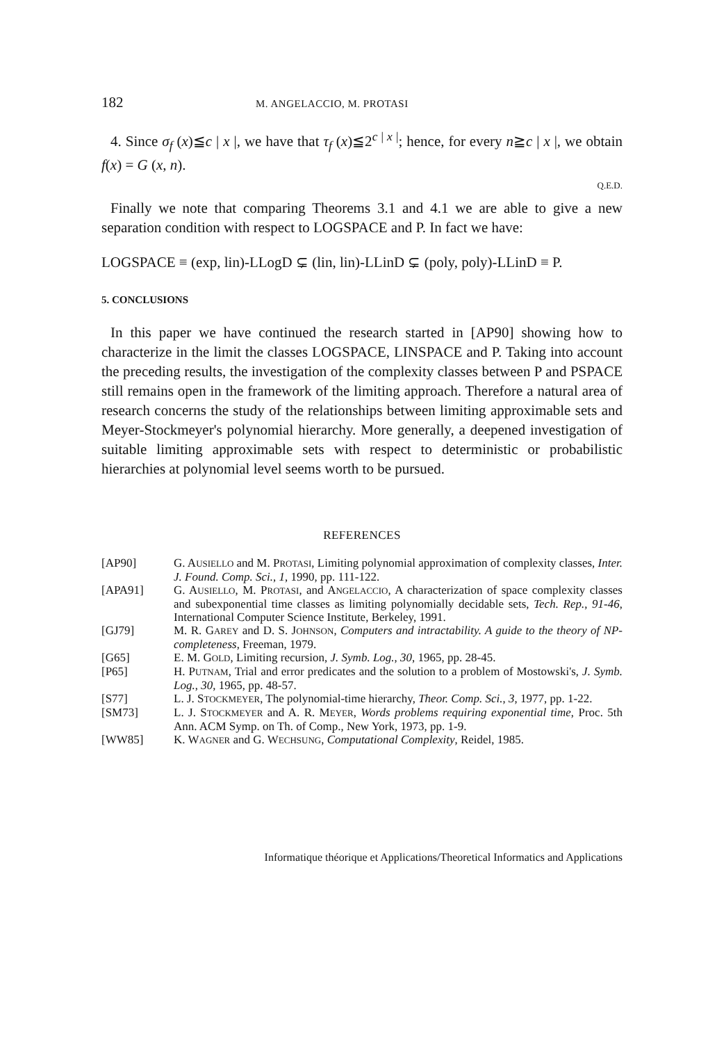182 M. ANGELACCIO, M. PROTASI
4. Since σ<sub>f</sub> (x)≦c | x |, we have that τ<sub>f</sub> (x)≦2<sup>c | x |</sup>; hence, for every n≧c | x |, we obtain f(x) = G (x, n).
Q.E.D.
Finally we note that comparing Theorems 3.1 and 4.1 we are able to give a new separation condition with respect to LOGSPACE and P. In fact we have:
LOGSPACE ≡ (exp, lin)-LLogD ⊊ (lin, lin)-LLinD ⊊ (poly, poly)-LLinD ≡ P.
5. CONCLUSIONS
In this paper we have continued the research started in [AP90] showing how to characterize in the limit the classes LOGSPACE, LINSPACE and P. Taking into account the preceding results, the investigation of the complexity classes between P and PSPACE still remains open in the framework of the limiting approach. Therefore a natural area of research concerns the study of the relationships between limiting approximable sets and Meyer-Stockmeyer's polynomial hierarchy. More generally, a deepened investigation of suitable limiting approximable sets with respect to deterministic or probabilistic hierarchies at polynomial level seems worth to be pursued.
REFERENCES
[AP90] G. AUSIELLO and M. PROTASI, Limiting polynomial approximation of complexity classes, Inter. J. Found. Comp. Sci., 1, 1990, pp. 111-122.
[APA91] G. AUSIELLO, M. PROTASI, and ANGELACCIO, A characterization of space complexity classes and subexponential time classes as limiting polynomially decidable sets, Tech. Rep., 91-46, International Computer Science Institute, Berkeley, 1991.
[GJ79] M. R. GAREY and D. S. JOHNSON, Computers and intractability. A guide to the theory of NP-completeness, Freeman, 1979.
[G65] E. M. GOLD, Limiting recursion, J. Symb. Log., 30, 1965, pp. 28-45.
[P65] H. PUTNAM, Trial and error predicates and the solution to a problem of Mostowski's, J. Symb. Log., 30, 1965, pp. 48-57.
[S77] L. J. STOCKMEYER, The polynomial-time hierarchy, Theor. Comp. Sci., 3, 1977, pp. 1-22.
[SM73] L. J. STOCKMEYER and A. R. MEYER, Words problems requiring exponential time, Proc. 5th Ann. ACM Symp. on Th. of Comp., New York, 1973, pp. 1-9.
[WW85] K. WAGNER and G. WECHSUNG, Computational Complexity, Reidel, 1985.
Informatique théorique et Applications/Theoretical Informatics and Applications